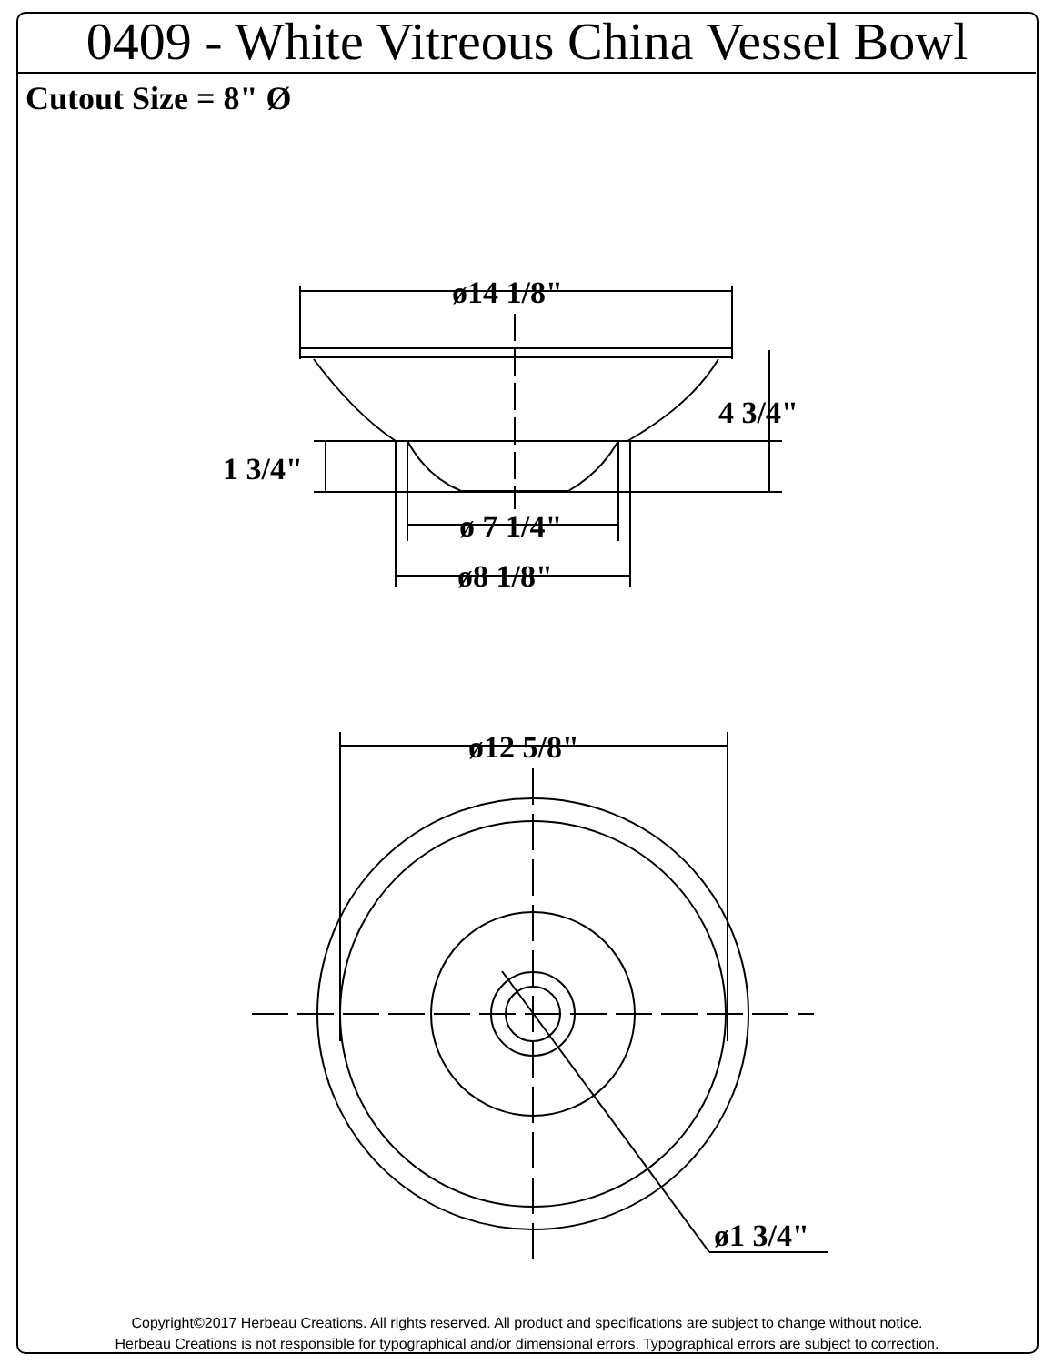0409 - White Vitreous China Vessel Bowl
Cutout Size = 8" Ø
ø14 1/8"
4 3/4"
1 3/4"
ø 7 1/4"
ø8 1/8"
ø12 5/8"
ø1 3/4"
Copyright©2017 Herbeau Creations. All rights reserved. All product and specifications are subject to change without notice.
Herbeau Creations is not responsible for typographical and/or dimensional errors. Typographical errors are subject to correction.